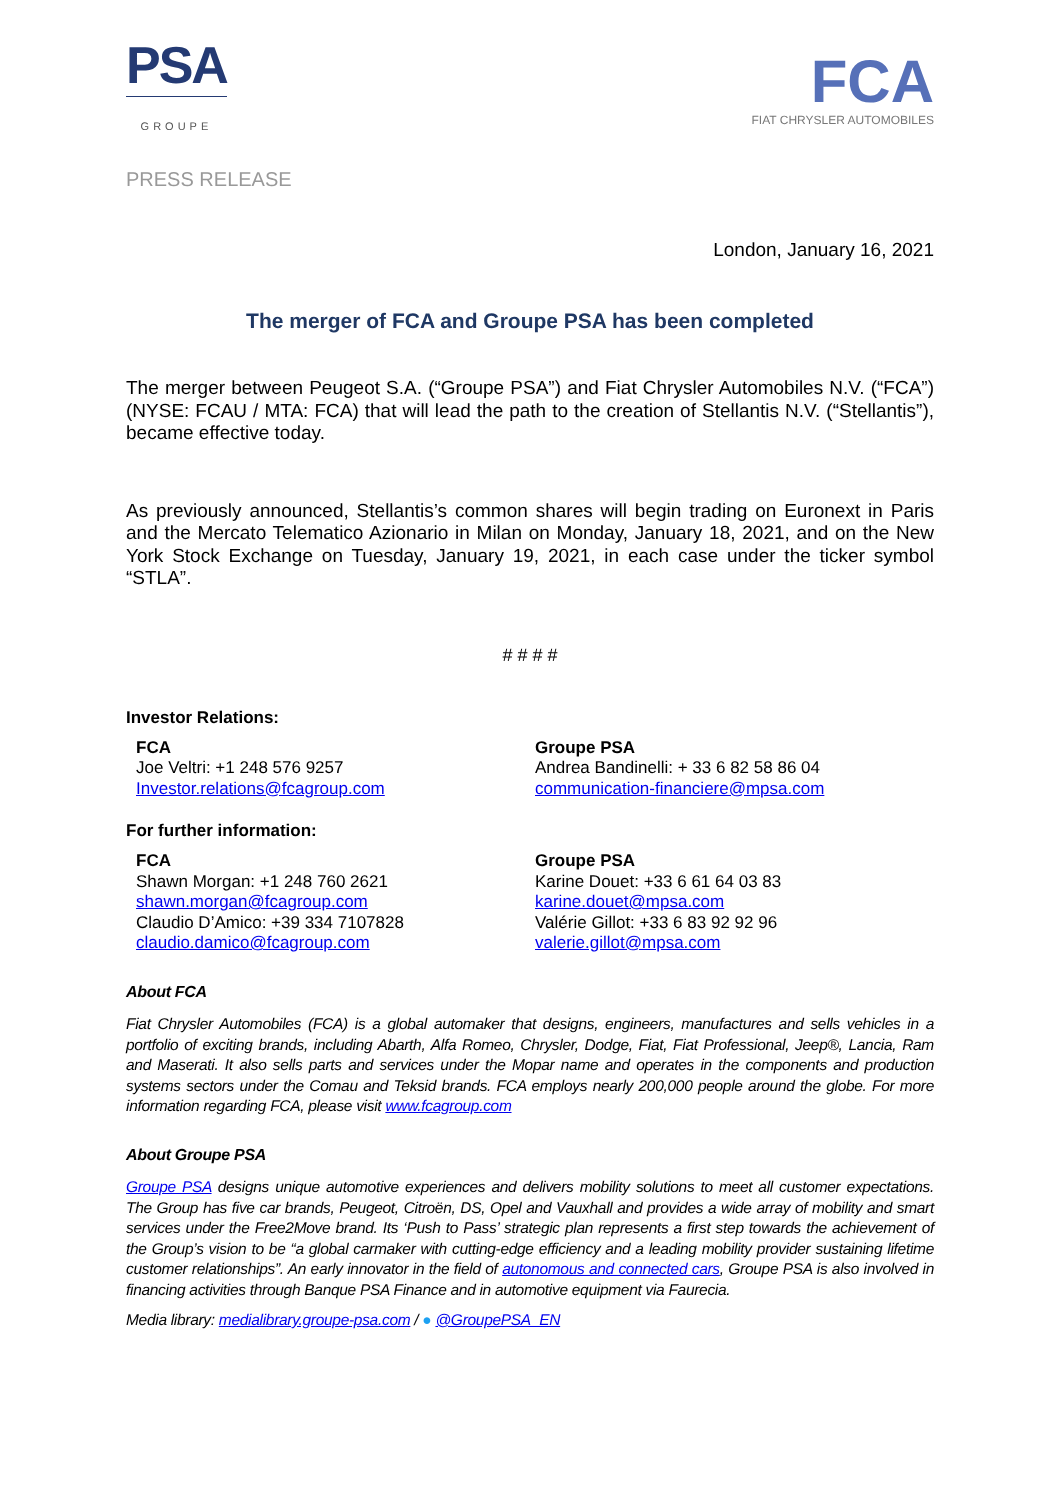PSA
GROUPE
FCA
FIAT CHRYSLER AUTOMOBILES
PRESS RELEASE
London, January 16, 2021
The merger of FCA and Groupe PSA has been completed
The merger between Peugeot S.A. (“Groupe PSA”) and Fiat Chrysler Automobiles N.V. (“FCA”) (NYSE: FCAU / MTA: FCA) that will lead the path to the creation of Stellantis N.V. (“Stellantis”), became effective today.
As previously announced, Stellantis’s common shares will begin trading on Euronext in Paris and the Mercato Telematico Azionario in Milan on Monday, January 18, 2021, and on the New York Stock Exchange on Tuesday, January 19, 2021, in each case under the ticker symbol “STLA”.
# # # #
Investor Relations:
FCA
Joe Veltri: +1 248 576 9257
Investor.relations@fcagroup.com
Groupe PSA
Andrea Bandinelli: + 33 6 82 58 86 04
communication-financiere@mpsa.com
For further information:
FCA
Shawn Morgan: +1 248 760 2621
shawn.morgan@fcagroup.com
Claudio D’Amico: +39 334 7107828
claudio.damico@fcagroup.com
Groupe PSA
Karine Douet: +33 6 61 64 03 83
karine.douet@mpsa.com
Valérie Gillot: +33 6 83 92 92 96
valerie.gillot@mpsa.com
About FCA
Fiat Chrysler Automobiles (FCA) is a global automaker that designs, engineers, manufactures and sells vehicles in a portfolio of exciting brands, including Abarth, Alfa Romeo, Chrysler, Dodge, Fiat, Fiat Professional, Jeep®, Lancia, Ram and Maserati. It also sells parts and services under the Mopar name and operates in the components and production systems sectors under the Comau and Teksid brands. FCA employs nearly 200,000 people around the globe. For more information regarding FCA, please visit www.fcagroup.com
About Groupe PSA
Groupe PSA designs unique automotive experiences and delivers mobility solutions to meet all customer expectations. The Group has five car brands, Peugeot, Citroën, DS, Opel and Vauxhall and provides a wide array of mobility and smart services under the Free2Move brand. Its ‘Push to Pass’ strategic plan represents a first step towards the achievement of the Group’s vision to be “a global carmaker with cutting-edge efficiency and a leading mobility provider sustaining lifetime customer relationships”. An early innovator in the field of autonomous and connected cars, Groupe PSA is also involved in financing activities through Banque PSA Finance and in automotive equipment via Faurecia.
Media library: medialibrary.groupe-psa.com / ● @GroupePSA_EN